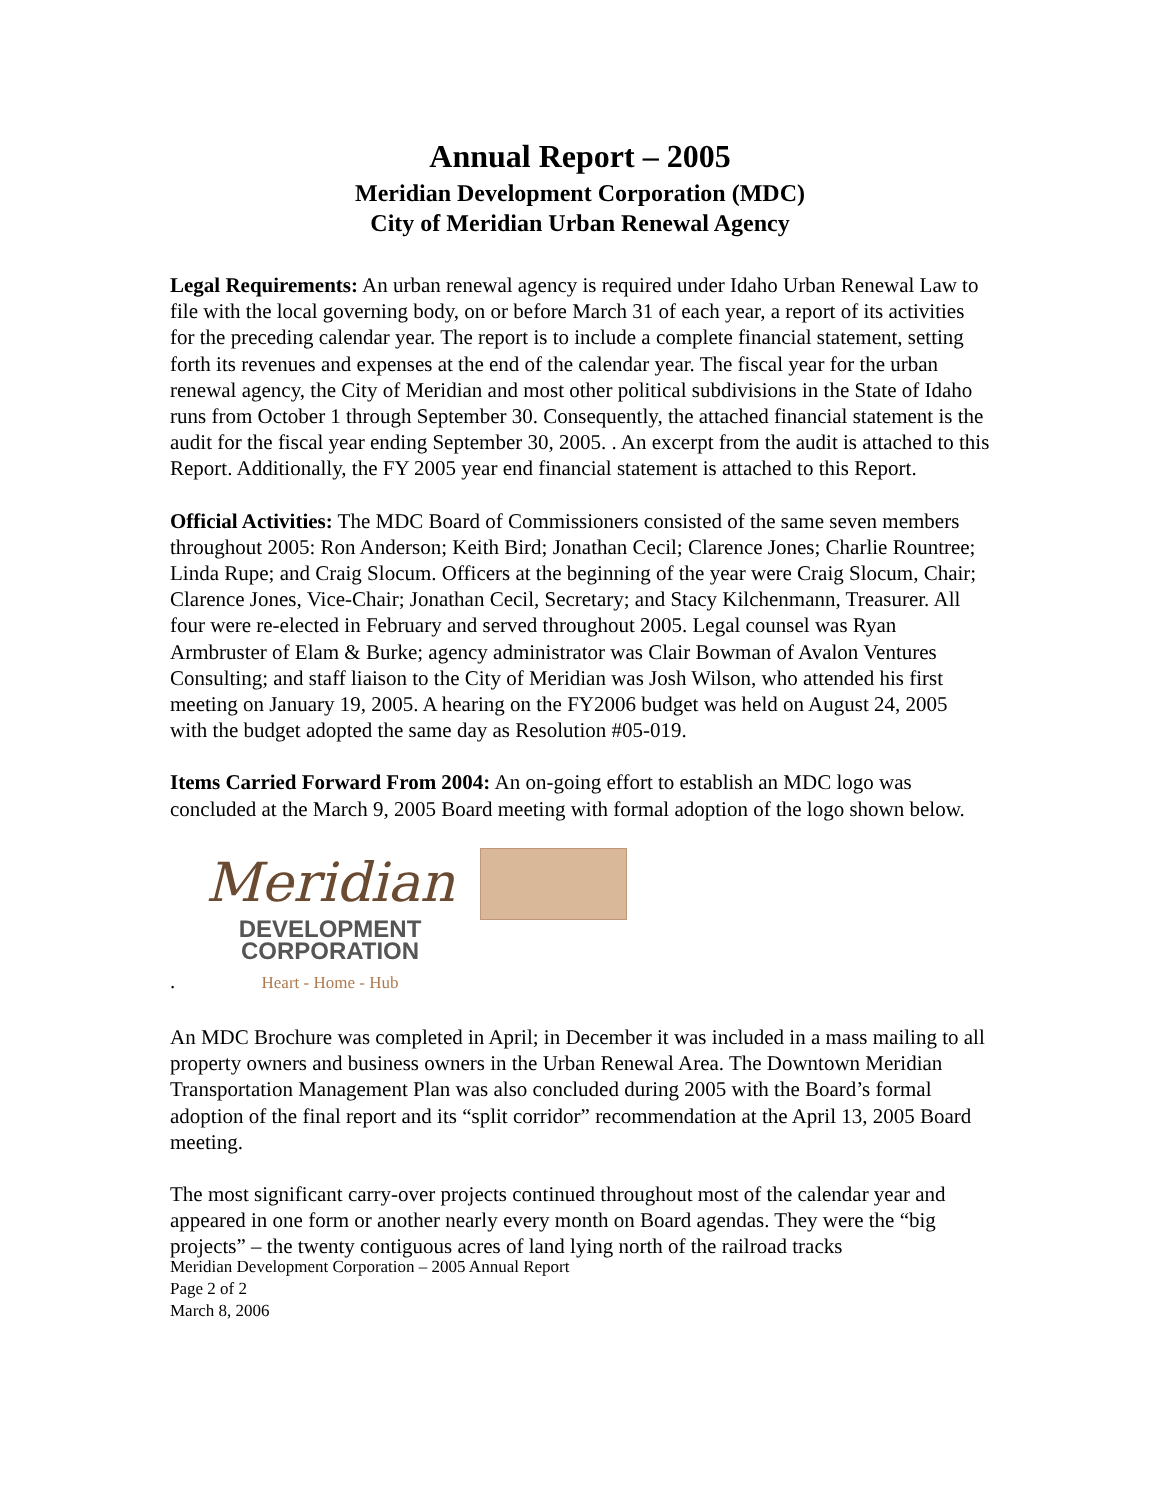Annual Report – 2005
Meridian Development Corporation (MDC)
City of Meridian Urban Renewal Agency
Legal Requirements: An urban renewal agency is required under Idaho Urban Renewal Law to file with the local governing body, on or before March 31 of each year, a report of its activities for the preceding calendar year. The report is to include a complete financial statement, setting forth its revenues and expenses at the end of the calendar year. The fiscal year for the urban renewal agency, the City of Meridian and most other political subdivisions in the State of Idaho runs from October 1 through September 30. Consequently, the attached financial statement is the audit for the fiscal year ending September 30, 2005. . An excerpt from the audit is attached to this Report. Additionally, the FY 2005 year end financial statement is attached to this Report.
Official Activities: The MDC Board of Commissioners consisted of the same seven members throughout 2005: Ron Anderson; Keith Bird; Jonathan Cecil; Clarence Jones; Charlie Rountree; Linda Rupe; and Craig Slocum. Officers at the beginning of the year were Craig Slocum, Chair; Clarence Jones, Vice-Chair; Jonathan Cecil, Secretary; and Stacy Kilchenmann, Treasurer. All four were re-elected in February and served throughout 2005. Legal counsel was Ryan Armbruster of Elam & Burke; agency administrator was Clair Bowman of Avalon Ventures Consulting; and staff liaison to the City of Meridian was Josh Wilson, who attended his first meeting on January 19, 2005. A hearing on the FY2006 budget was held on August 24, 2005 with the budget adopted the same day as Resolution #05-019.
Items Carried Forward From 2004: An on-going effort to establish an MDC logo was concluded at the March 9, 2005 Board meeting with formal adoption of the logo shown below.
Meridian
DEVELOPMENT
CORPORATION
Heart - Home - Hub
.
An MDC Brochure was completed in April; in December it was included in a mass mailing to all property owners and business owners in the Urban Renewal Area. The Downtown Meridian Transportation Management Plan was also concluded during 2005 with the Board’s formal adoption of the final report and its “split corridor” recommendation at the April 13, 2005 Board meeting.
The most significant carry-over projects continued throughout most of the calendar year and appeared in one form or another nearly every month on Board agendas. They were the “big projects” – the twenty contiguous acres of land lying north of the railroad tracks
Meridian Development Corporation – 2005 Annual Report
Page 2 of 2
March 8, 2006